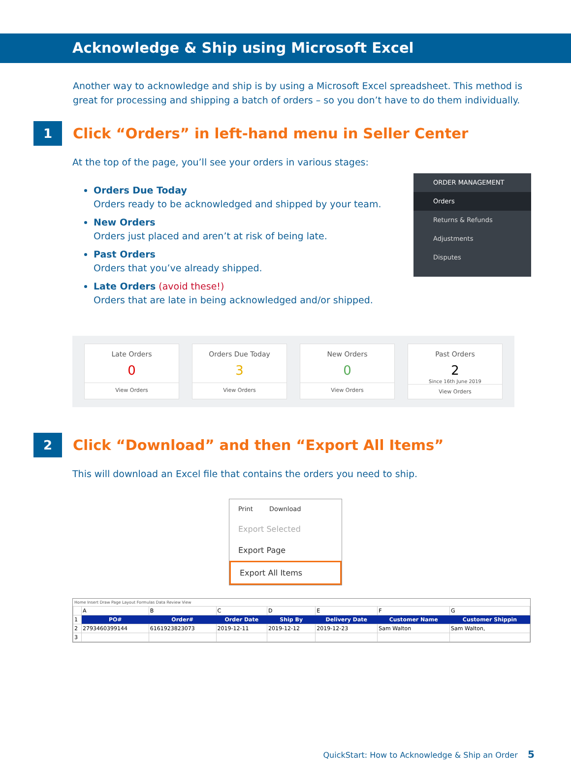Acknowledge & Ship using Microsoft Excel
Another way to acknowledge and ship is by using a Microsoft Excel spreadsheet. This method is great for processing and shipping a batch of orders – so you don’t have to do them individually.
1
Click “Orders” in left-hand menu in Seller Center
At the top of the page, you’ll see your orders in various stages:
Orders Due Today
Orders ready to be acknowledged and shipped by your team.
New Orders
Orders just placed and aren’t at risk of being late.
Past Orders
Orders that you’ve already shipped.
Late Orders (avoid these!)
Orders that are late in being acknowledged and/or shipped.
ORDER MANAGEMENT
Orders
Returns & Refunds
Adjustments
Disputes
Late Orders
0
View Orders
Orders Due Today
3
View Orders
New Orders
0
View Orders
Past Orders
2
Since 16th June 2019
View Orders
2
Click “Download” and then “Export All Items”
This will download an Excel file that contains the orders you need to ship.
Print Download
Export Selected
Export Page
Export All Items
Home Insert Draw Page Layout Formulas Data Review View
| | A | B | C | D | E | F | G |
| 1 | PO# | Order# | Order Date | Ship By | Delivery Date | Customer Name | Customer Shippin |
| 2 | 2793460399144 | 6161923823073 | 2019-12-11 | 2019-12-12 | 2019-12-23 | Sam Walton | Sam Walton, |
| 3 | | | | | | | |
QuickStart: How to Acknowledge & Ship an Order 5